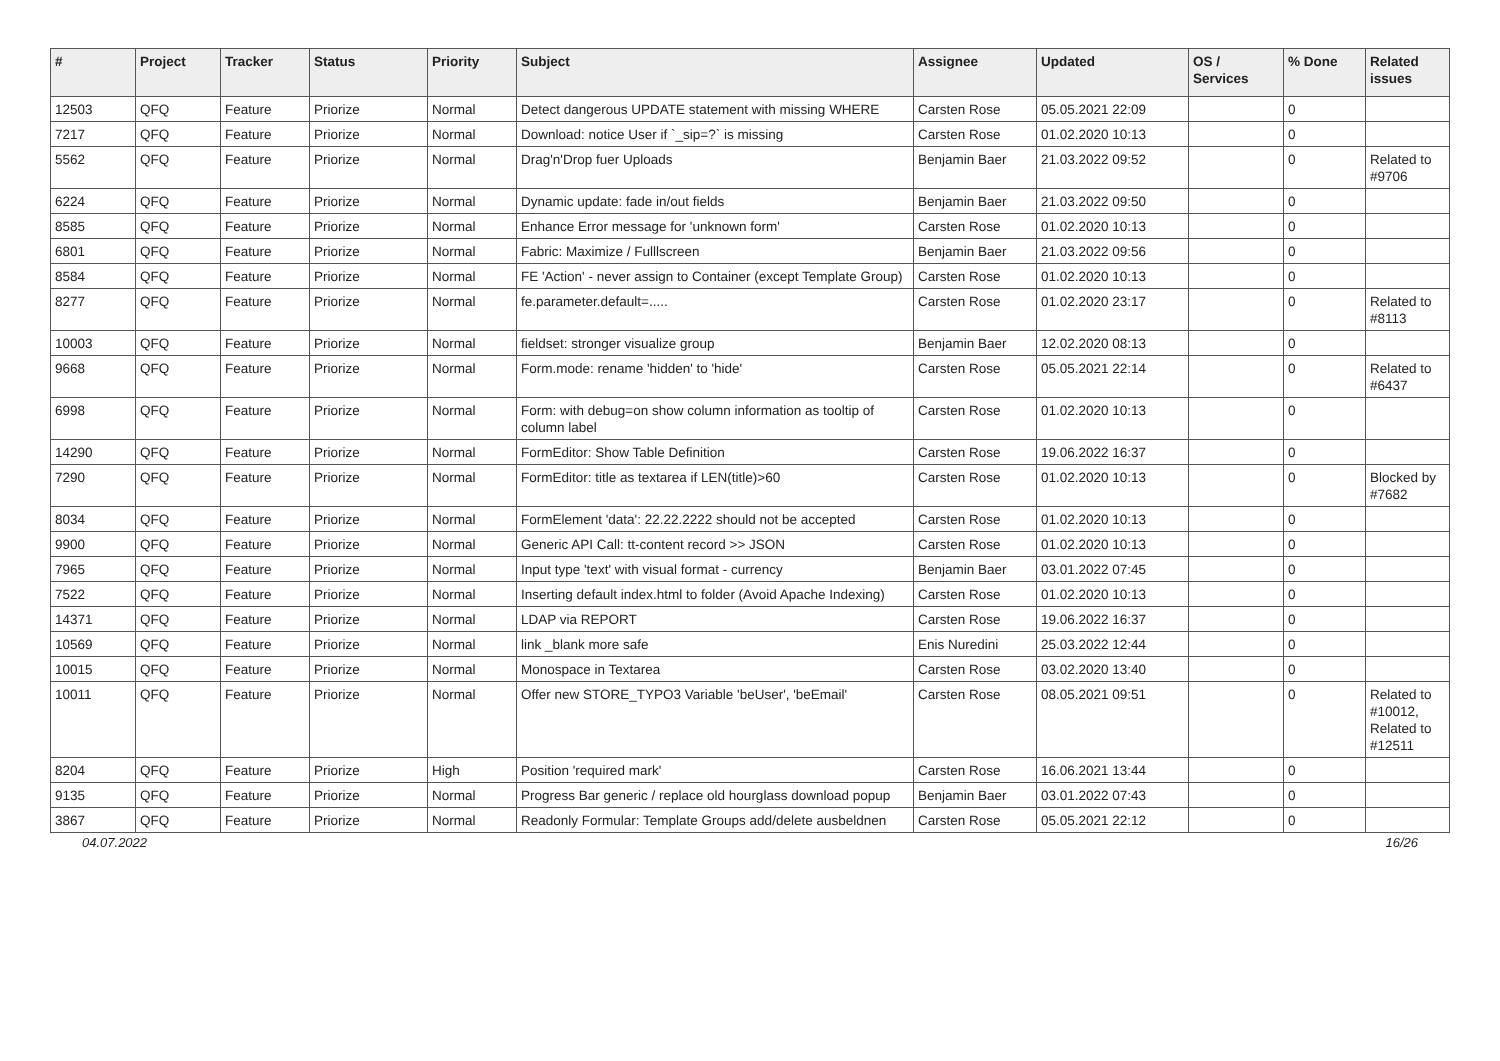| # | Project | Tracker | Status | Priority | Subject | Assignee | Updated | OS / Services | % Done | Related issues |
| --- | --- | --- | --- | --- | --- | --- | --- | --- | --- | --- |
| 12503 | QFQ | Feature | Priorize | Normal | Detect dangerous UPDATE statement with missing WHERE | Carsten Rose | 05.05.2021 22:09 | | 0 | |
| 7217 | QFQ | Feature | Priorize | Normal | Download: notice User if `_sip=?` is missing | Carsten Rose | 01.02.2020 10:13 | | 0 | |
| 5562 | QFQ | Feature | Priorize | Normal | Drag'n'Drop fuer Uploads | Benjamin Baer | 21.03.2022 09:52 | | 0 | Related to #9706 |
| 6224 | QFQ | Feature | Priorize | Normal | Dynamic update: fade in/out fields | Benjamin Baer | 21.03.2022 09:50 | | 0 | |
| 8585 | QFQ | Feature | Priorize | Normal | Enhance Error message for 'unknown form' | Carsten Rose | 01.02.2020 10:13 | | 0 | |
| 6801 | QFQ | Feature | Priorize | Normal | Fabric: Maximize / Fulllscreen | Benjamin Baer | 21.03.2022 09:56 | | 0 | |
| 8584 | QFQ | Feature | Priorize | Normal | FE 'Action' - never assign to Container (except Template Group) | Carsten Rose | 01.02.2020 10:13 | | 0 | |
| 8277 | QFQ | Feature | Priorize | Normal | fe.parameter.default=..... | Carsten Rose | 01.02.2020 23:17 | | 0 | Related to #8113 |
| 10003 | QFQ | Feature | Priorize | Normal | fieldset: stronger visualize group | Benjamin Baer | 12.02.2020 08:13 | | 0 | |
| 9668 | QFQ | Feature | Priorize | Normal | Form.mode: rename 'hidden' to 'hide' | Carsten Rose | 05.05.2021 22:14 | | 0 | Related to #6437 |
| 6998 | QFQ | Feature | Priorize | Normal | Form: with debug=on show column information as tooltip of column label | Carsten Rose | 01.02.2020 10:13 | | 0 | |
| 14290 | QFQ | Feature | Priorize | Normal | FormEditor: Show Table Definition | Carsten Rose | 19.06.2022 16:37 | | 0 | |
| 7290 | QFQ | Feature | Priorize | Normal | FormEditor: title as textarea if LEN(title)>60 | Carsten Rose | 01.02.2020 10:13 | | 0 | Blocked by #7682 |
| 8034 | QFQ | Feature | Priorize | Normal | FormElement 'data': 22.22.2222 should not be accepted | Carsten Rose | 01.02.2020 10:13 | | 0 | |
| 9900 | QFQ | Feature | Priorize | Normal | Generic API Call: tt-content record >> JSON | Carsten Rose | 01.02.2020 10:13 | | 0 | |
| 7965 | QFQ | Feature | Priorize | Normal | Input type 'text' with visual format - currency | Benjamin Baer | 03.01.2022 07:45 | | 0 | |
| 7522 | QFQ | Feature | Priorize | Normal | Inserting default index.html to folder (Avoid Apache Indexing) | Carsten Rose | 01.02.2020 10:13 | | 0 | |
| 14371 | QFQ | Feature | Priorize | Normal | LDAP via REPORT | Carsten Rose | 19.06.2022 16:37 | | 0 | |
| 10569 | QFQ | Feature | Priorize | Normal | link _blank more safe | Enis Nuredini | 25.03.2022 12:44 | | 0 | |
| 10015 | QFQ | Feature | Priorize | Normal | Monospace in Textarea | Carsten Rose | 03.02.2020 13:40 | | 0 | |
| 10011 | QFQ | Feature | Priorize | Normal | Offer new STORE_TYPO3 Variable 'beUser', 'beEmail' | Carsten Rose | 08.05.2021 09:51 | | 0 | Related to #10012, Related to #12511 |
| 8204 | QFQ | Feature | Priorize | High | Position 'required mark' | Carsten Rose | 16.06.2021 13:44 | | 0 | |
| 9135 | QFQ | Feature | Priorize | Normal | Progress Bar generic / replace old hourglass download popup | Benjamin Baer | 03.01.2022 07:43 | | 0 | |
| 3867 | QFQ | Feature | Priorize | Normal | Readonly Formular: Template Groups add/delete ausbeldnen | Carsten Rose | 05.05.2021 22:12 | | 0 | |
04.07.2022 16/26